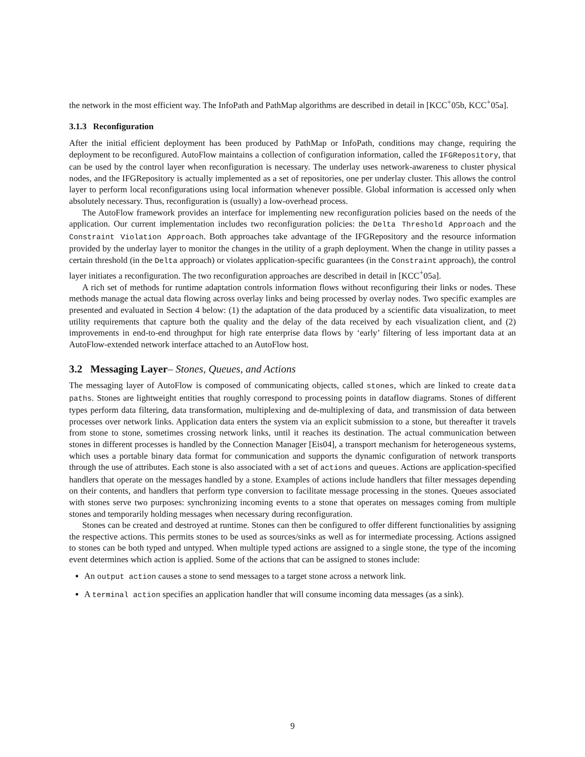the network in the most efficient way. The InfoPath and PathMap algorithms are described in detail in [KCC<sup>+</sup>05b, KCC<sup>+</sup>05a].
3.1.3 Reconfiguration
After the initial efficient deployment has been produced by PathMap or InfoPath, conditions may change, requiring the deployment to be reconfigured. AutoFlow maintains a collection of configuration information, called the IFGRepository, that can be used by the control layer when reconfiguration is necessary. The underlay uses network-awareness to cluster physical nodes, and the IFGRepository is actually implemented as a set of repositories, one per underlay cluster. This allows the control layer to perform local reconfigurations using local information whenever possible. Global information is accessed only when absolutely necessary. Thus, reconfiguration is (usually) a low-overhead process.
The AutoFlow framework provides an interface for implementing new reconfiguration policies based on the needs of the application. Our current implementation includes two reconfiguration policies: the Delta Threshold Approach and the Constraint Violation Approach. Both approaches take advantage of the IFGRepository and the resource information provided by the underlay layer to monitor the changes in the utility of a graph deployment. When the change in utility passes a certain threshold (in the Delta approach) or violates application-specific guarantees (in the Constraint approach), the control layer initiates a reconfiguration. The two reconfiguration approaches are described in detail in [KCC<sup>+</sup>05a].
A rich set of methods for runtime adaptation controls information flows without reconfiguring their links or nodes. These methods manage the actual data flowing across overlay links and being processed by overlay nodes. Two specific examples are presented and evaluated in Section 4 below: (1) the adaptation of the data produced by a scientific data visualization, to meet utility requirements that capture both the quality and the delay of the data received by each visualization client, and (2) improvements in end-to-end throughput for high rate enterprise data flows by ‘early’ filtering of less important data at an AutoFlow-extended network interface attached to an AutoFlow host.
3.2 Messaging Layer– Stones, Queues, and Actions
The messaging layer of AutoFlow is composed of communicating objects, called stones, which are linked to create data paths. Stones are lightweight entities that roughly correspond to processing points in dataflow diagrams. Stones of different types perform data filtering, data transformation, multiplexing and de-multiplexing of data, and transmission of data between processes over network links. Application data enters the system via an explicit submission to a stone, but thereafter it travels from stone to stone, sometimes crossing network links, until it reaches its destination. The actual communication between stones in different processes is handled by the Connection Manager [Eis04], a transport mechanism for heterogeneous systems, which uses a portable binary data format for communication and supports the dynamic configuration of network transports through the use of attributes. Each stone is also associated with a set of actions and queues. Actions are application-specified handlers that operate on the messages handled by a stone. Examples of actions include handlers that filter messages depending on their contents, and handlers that perform type conversion to facilitate message processing in the stones. Queues associated with stones serve two purposes: synchronizing incoming events to a stone that operates on messages coming from multiple stones and temporarily holding messages when necessary during reconfiguration.
Stones can be created and destroyed at runtime. Stones can then be configured to offer different functionalities by assigning the respective actions. This permits stones to be used as sources/sinks as well as for intermediate processing. Actions assigned to stones can be both typed and untyped. When multiple typed actions are assigned to a single stone, the type of the incoming event determines which action is applied. Some of the actions that can be assigned to stones include:
An output action causes a stone to send messages to a target stone across a network link.
A terminal action specifies an application handler that will consume incoming data messages (as a sink).
9